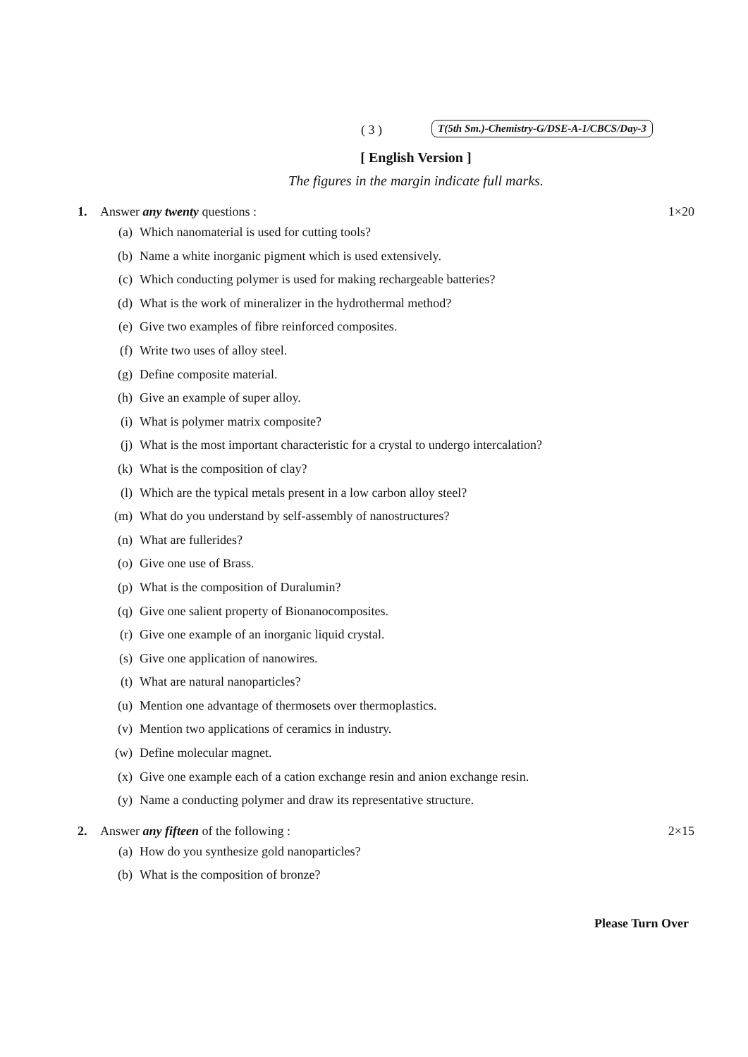( 3 ) T(5th Sm.)-Chemistry-G/DSE-A-1/CBCS/Day-3
[ English Version ]
The figures in the margin indicate full marks.
1. Answer any twenty questions : 1×20
(a) Which nanomaterial is used for cutting tools?
(b) Name a white inorganic pigment which is used extensively.
(c) Which conducting polymer is used for making rechargeable batteries?
(d) What is the work of mineralizer in the hydrothermal method?
(e) Give two examples of fibre reinforced composites.
(f) Write two uses of alloy steel.
(g) Define composite material.
(h) Give an example of super alloy.
(i) What is polymer matrix composite?
(j) What is the most important characteristic for a crystal to undergo intercalation?
(k) What is the composition of clay?
(l) Which are the typical metals present in a low carbon alloy steel?
(m) What do you understand by self-assembly of nanostructures?
(n) What are fullerides?
(o) Give one use of Brass.
(p) What is the composition of Duralumin?
(q) Give one salient property of Bionanocomposites.
(r) Give one example of an inorganic liquid crystal.
(s) Give one application of nanowires.
(t) What are natural nanoparticles?
(u) Mention one advantage of thermosets over thermoplastics.
(v) Mention two applications of ceramics in industry.
(w) Define molecular magnet.
(x) Give one example each of a cation exchange resin and anion exchange resin.
(y) Name a conducting polymer and draw its representative structure.
2. Answer any fifteen of the following : 2×15
(a) How do you synthesize gold nanoparticles?
(b) What is the composition of bronze?
Please Turn Over